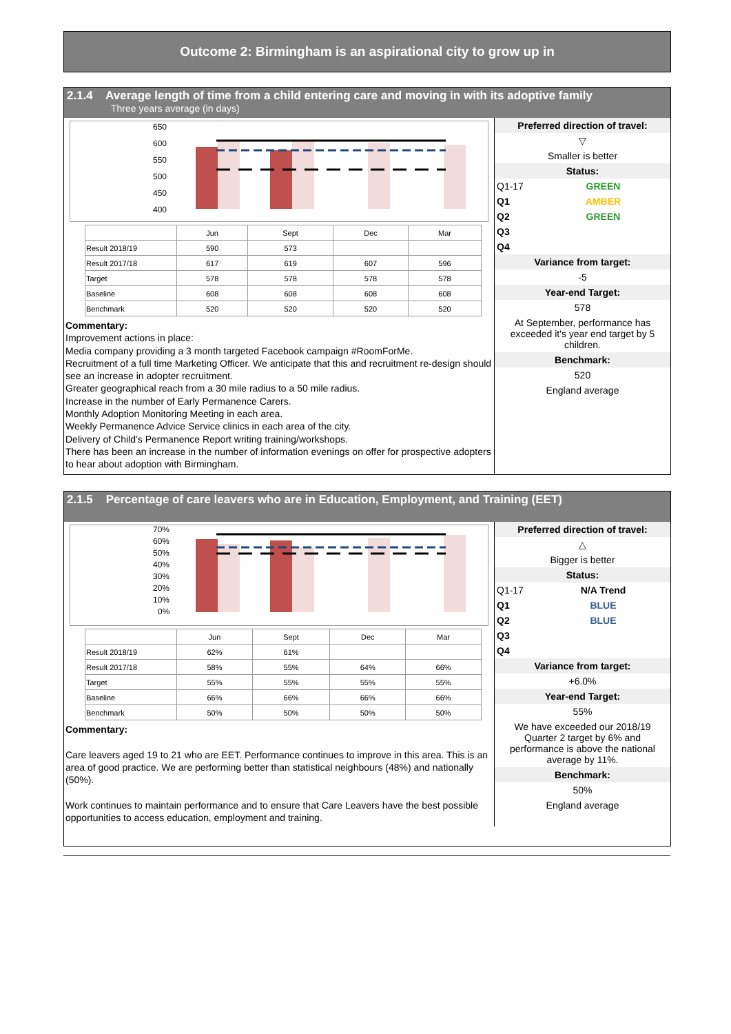Outcome 2: Birmingham is an aspirational city to grow up in
2.1.4 Average length of time from a child entering care and moving in with its adoptive family
Three years average (in days)
650
600
550
500
450
400
| | Jun | Sept | Dec | Mar |
| Result 2018/19 | 590 | 573 | | |
| Result 2017/18 | 617 | 619 | 607 | 596 |
| Target | 578 | 578 | 578 | 578 |
| Baseline | 608 | 608 | 608 | 608 |
| Benchmark | 520 | 520 | 520 | 520 |
Commentary:
Improvement actions in place:
Media company providing a 3 month targeted Facebook campaign #RoomForMe.
Recruitment of a full time Marketing Officer. We anticipate that this and recruitment re-design should see an increase in adopter recruitment.
Greater geographical reach from a 30 mile radius to a 50 mile radius.
Increase in the number of Early Permanence Carers.
Monthly Adoption Monitoring Meeting in each area.
Weekly Permanence Advice Service clinics in each area of the city.
Delivery of Child’s Permanence Report writing training/workshops.
There has been an increase in the number of information evenings on offer for prospective adopters to hear about adoption with Birmingham.
Preferred direction of travel:
▽
Smaller is better
Status:
Q1-17 GREEN
Q1 AMBER
Q2 GREEN
Q3
Q4
Variance from target:
-5
Year-end Target:
578
At September, performance has exceeded it's year end target by 5 children.
Benchmark:
520
England average
2.1.5 Percentage of care leavers who are in Education, Employment, and Training (EET)
70%
60%
50%
40%
30%
20%
10%
0%
| | Jun | Sept | Dec | Mar |
| Result 2018/19 | 62% | 61% | | |
| Result 2017/18 | 58% | 55% | 64% | 66% |
| Target | 55% | 55% | 55% | 55% |
| Baseline | 66% | 66% | 66% | 66% |
| Benchmark | 50% | 50% | 50% | 50% |
Commentary:
Care leavers aged 19 to 21 who are EET. Performance continues to improve in this area. This is an area of good practice. We are performing better than statistical neighbours (48%) and nationally (50%).
Work continues to maintain performance and to ensure that Care Leavers have the best possible opportunities to access education, employment and training.
Preferred direction of travel:
△
Bigger is better
Status:
Q1-17 N/A Trend
Q1 BLUE
Q2 BLUE
Q3
Q4
Variance from target:
+6.0%
Year-end Target:
55%
We have exceeded our 2018/19 Quarter 2 target by 6% and performance is above the national average by 11%.
Benchmark:
50%
England average